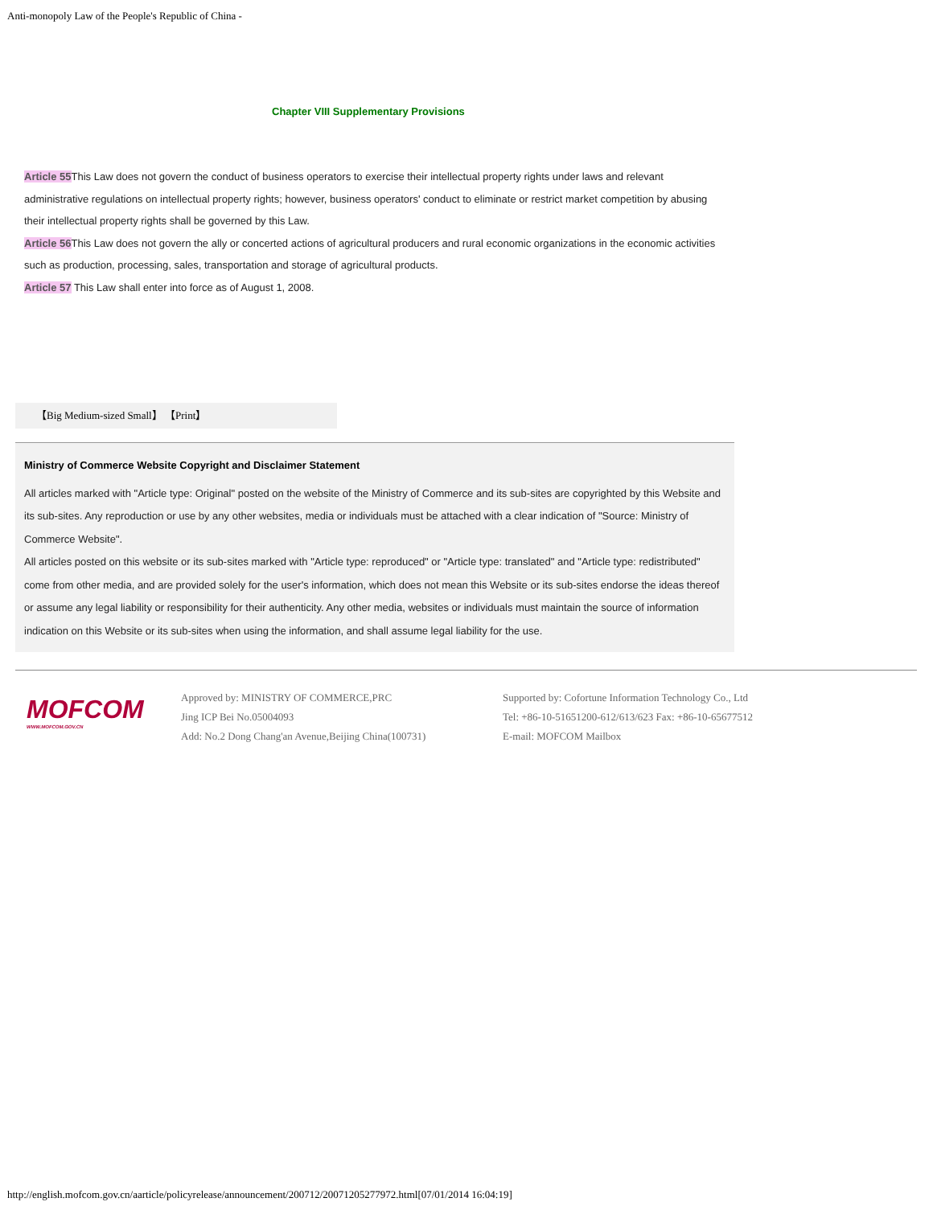Anti-monopoly Law of the People's Republic of China -
Chapter VIII Supplementary Provisions
Article 55 This Law does not govern the conduct of business operators to exercise their intellectual property rights under laws and relevant administrative regulations on intellectual property rights; however, business operators' conduct to eliminate or restrict market competition by abusing their intellectual property rights shall be governed by this Law.
Article 56 This Law does not govern the ally or concerted actions of agricultural producers and rural economic organizations in the economic activities such as production, processing, sales, transportation and storage of agricultural products.
Article 57 This Law shall enter into force as of August 1, 2008.
【Big Medium-sized Small】 【Print】
Ministry of Commerce Website Copyright and Disclaimer Statement
All articles marked with "Article type: Original" posted on the website of the Ministry of Commerce and its sub-sites are copyrighted by this Website and its sub-sites. Any reproduction or use by any other websites, media or individuals must be attached with a clear indication of "Source: Ministry of Commerce Website".
All articles posted on this website or its sub-sites marked with "Article type: reproduced" or "Article type: translated" and "Article type: redistributed" come from other media, and are provided solely for the user's information, which does not mean this Website or its sub-sites endorse the ideas thereof or assume any legal liability or responsibility for their authenticity. Any other media, websites or individuals must maintain the source of information indication on this Website or its sub-sites when using the information, and shall assume legal liability for the use.
MOFCOM
WWW.MOFCOM.GOV.CN
Approved by: MINISTRY OF COMMERCE,PRC
Jing ICP Bei No.05004093
Add: No.2 Dong Chang'an Avenue,Beijing China(100731)
Supported by: Cofortune Information Technology Co., Ltd
Tel: +86-10-51651200-612/613/623 Fax: +86-10-65677512
E-mail: MOFCOM Mailbox
http://english.mofcom.gov.cn/aarticle/policyrelease/announcement/200712/20071205277972.html[07/01/2014 16:04:19]